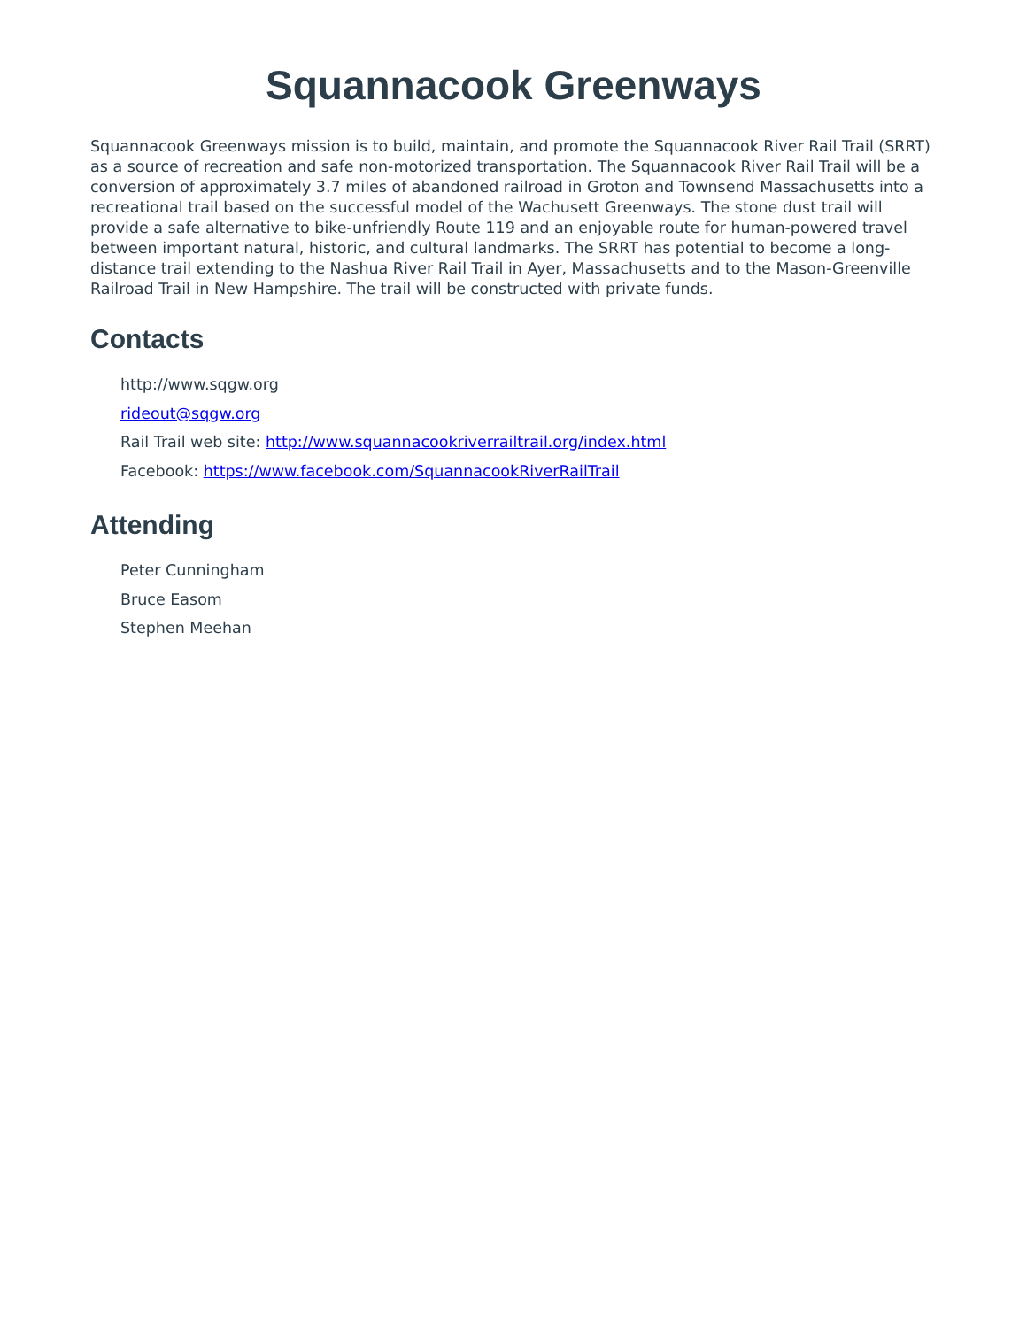Squannacook Greenways
Squannacook Greenways mission is to build, maintain, and promote the Squannacook River Rail Trail (SRRT) as a source of recreation and safe non-motorized transportation. The Squannacook River Rail Trail will be a conversion of approximately 3.7 miles of abandoned railroad in Groton and Townsend Massachusetts into a recreational trail based on the successful model of the Wachusett Greenways. The stone dust trail will provide a safe alternative to bike-unfriendly Route 119 and an enjoyable route for human-powered travel between important natural, historic, and cultural landmarks. The SRRT has potential to become a long-distance trail extending to the Nashua River Rail Trail in Ayer, Massachusetts and to the Mason-Greenville Railroad Trail in New Hampshire. The trail will be constructed with private funds.
Contacts
http://www.sqgw.org
rideout@sqgw.org
Rail Trail web site: http://www.squannacookriverrailtrail.org/index.html
Facebook: https://www.facebook.com/SquannacookRiverRailTrail
Attending
Peter Cunningham
Bruce Easom
Stephen Meehan